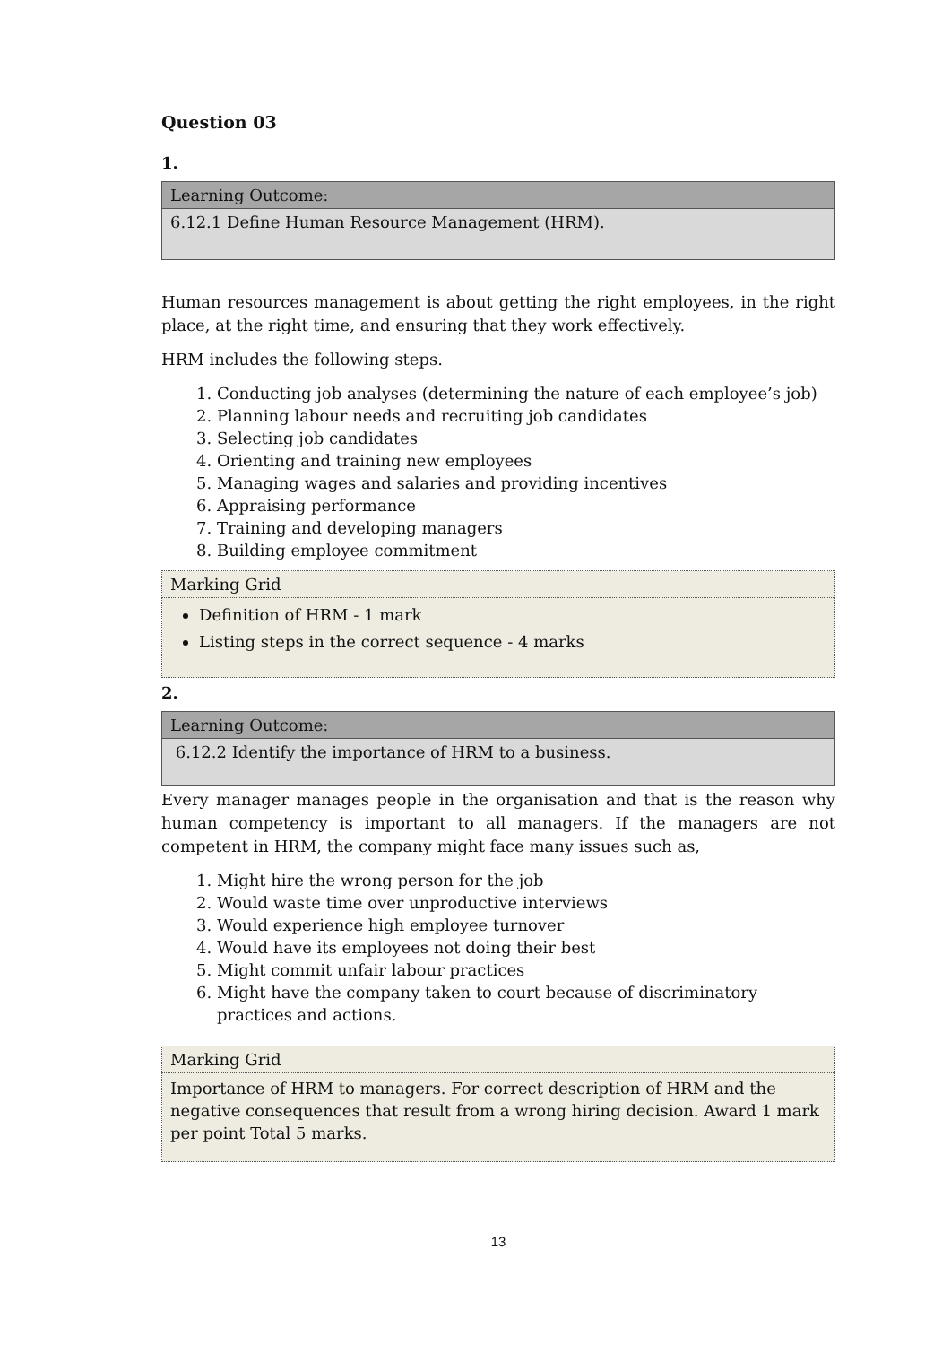Question 03
1.
| Learning Outcome: |
| 6.12.1 Define Human Resource Management (HRM). |
Human resources management is about getting the right employees, in the right place, at the right time, and ensuring that they work effectively.
HRM includes the following steps.
1. Conducting job analyses (determining the nature of each employee’s job)
2. Planning labour needs and recruiting job candidates
3. Selecting job candidates
4. Orienting and training new employees
5. Managing wages and salaries and providing incentives
6. Appraising performance
7. Training and developing managers
8. Building employee commitment
| Marking Grid |
| Definition of HRM - 1 mark Listing steps in the correct sequence - 4 marks |
2.
| Learning Outcome: |
| 6.12.2 Identify the importance of HRM to a business. |
Every manager manages people in the organisation and that is the reason why human competency is important to all managers. If the managers are not competent in HRM, the company might face many issues such as,
1. Might hire the wrong person for the job
2. Would waste time over unproductive interviews
3. Would experience high employee turnover
4. Would have its employees not doing their best
5. Might commit unfair labour practices
6. Might have the company taken to court because of discriminatory practices and actions.
| Marking Grid |
| Importance of HRM to managers. For correct description of HRM and the negative consequences that result from a wrong hiring decision. Award 1 mark per point Total 5 marks. |
13